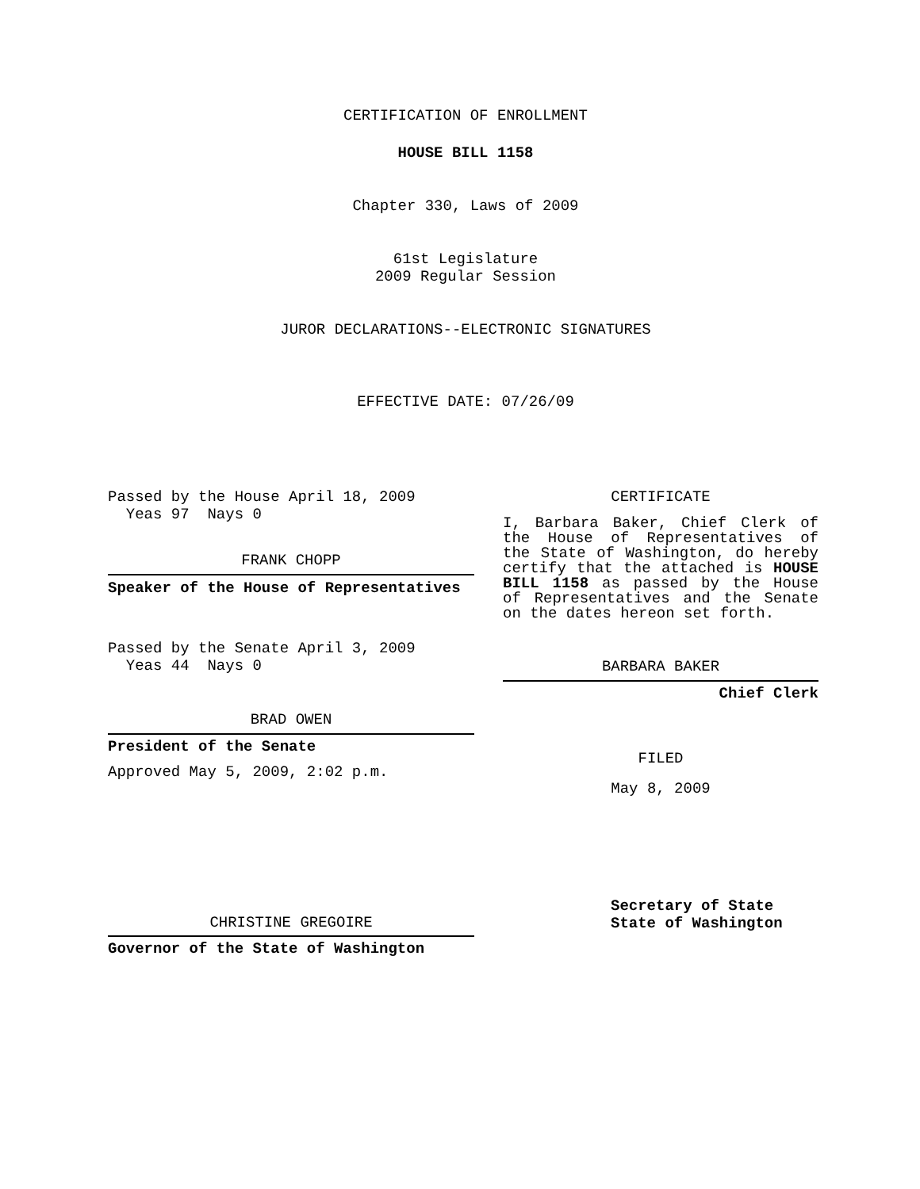CERTIFICATION OF ENROLLMENT
HOUSE BILL 1158
Chapter 330, Laws of 2009
61st Legislature
2009 Regular Session
JUROR DECLARATIONS--ELECTRONIC SIGNATURES
EFFECTIVE DATE: 07/26/09
Passed by the House April 18, 2009
Yeas 97 Nays 0
FRANK CHOPP
Speaker of the House of Representatives
Passed by the Senate April 3, 2009
Yeas 44 Nays 0
BRAD OWEN
President of the Senate
Approved May 5, 2009, 2:02 p.m.
CHRISTINE GREGOIRE
Governor of the State of Washington
CERTIFICATE
I, Barbara Baker, Chief Clerk of the House of Representatives of the State of Washington, do hereby certify that the attached is HOUSE BILL 1158 as passed by the House of Representatives and the Senate on the dates hereon set forth.
BARBARA BAKER
Chief Clerk
FILED
May 8, 2009
Secretary of State
State of Washington